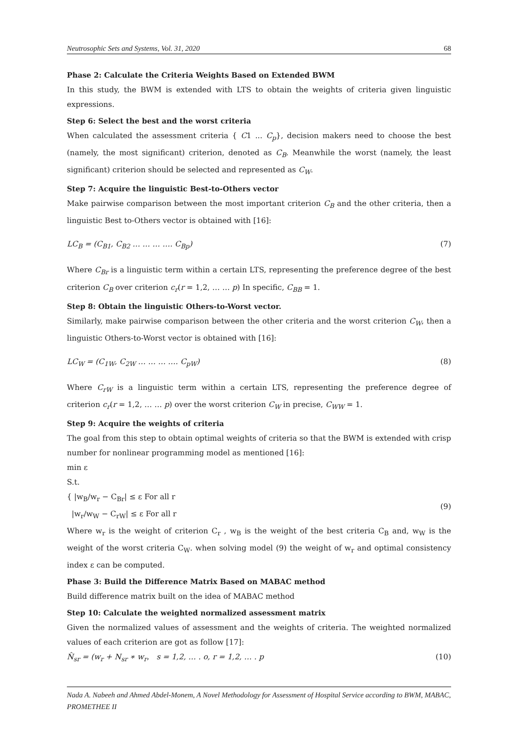Neutrosophic Sets and Systems, Vol. 31, 2020 68
Phase 2: Calculate the Criteria Weights Based on Extended BWM
In this study, the BWM is extended with LTS to obtain the weights of criteria given linguistic expressions.
Step 6: Select the best and the worst criteria
When calculated the assessment criteria { C1 ... C<sub>p</sub>}, decision makers need to choose the best (namely, the most significant) criterion, denoted as C<sub>B</sub>. Meanwhile the worst (namely, the least significant) criterion should be selected and represented as C<sub>W</sub>.
Step 7: Acquire the linguistic Best-to-Others vector
Make pairwise comparison between the most important criterion C<sub>B</sub> and the other criteria, then a linguistic Best to-Others vector is obtained with [16]:
LC<sub>B</sub> = (C<sub>B1</sub>, C<sub>B2</sub> … … … …. C<sub>Bp</sub>) (7)
Where C<sub>Br</sub> is a linguistic term within a certain LTS, representing the preference degree of the best criterion C<sub>B</sub> over criterion c<sub>r</sub>(r = 1,2, … … p) In specific, C<sub>BB</sub> = 1.
Step 8: Obtain the linguistic Others-to-Worst vector.
Similarly, make pairwise comparison between the other criteria and the worst criterion C<sub>W</sub>, then a linguistic Others-to-Worst vector is obtained with [16]:
LC<sub>W</sub> = (C<sub>1W</sub>, C<sub>2W</sub> … … … …. C<sub>pW</sub>) (8)
Where C<sub>rW</sub> is a linguistic term within a certain LTS, representing the preference degree of criterion c<sub>r</sub>(r = 1,2, … … p) over the worst criterion C<sub>W</sub> in precise, C<sub>WW</sub> = 1.
Step 9: Acquire the weights of criteria
The goal from this step to obtain optimal weights of criteria so that the BWM is extended with crisp number for nonlinear programming model as mentioned [16]:
min ε
S.t.
{ |w<sub>B</sub>/w<sub>r</sub> − C<sub>Br</sub>| ≤ ε For all r
|w<sub>r</sub>/w<sub>W</sub> − C<sub>rW</sub>| ≤ ε For all r
(9)
Where w<sub>r</sub> is the weight of criterion C<sub>r</sub> , w<sub>B</sub> is the weight of the best criteria C<sub>B</sub> and, w<sub>W</sub> is the weight of the worst criteria C<sub>W</sub>. when solving model (9) the weight of w<sub>r</sub> and optimal consistency index ε can be computed.
Phase 3: Build the Difference Matrix Based on MABAC method
Build difference matrix built on the idea of MABAC method
Step 10: Calculate the weighted normalized assessment matrix
Given the normalized values of assessment and the weights of criteria. The weighted normalized values of each criterion are got as follow [17]:
N̂<sub>sr</sub> = (w<sub>r</sub> + N<sub>sr</sub> ∗ w<sub>r</sub>, s = 1,2, … . o, r = 1,2, … . p (10)
Nada A. Nabeeh and Ahmed Abdel-Monem, A Novel Methodology for Assessment of Hospital Service according to BWM, MABAC, PROMETHEE II